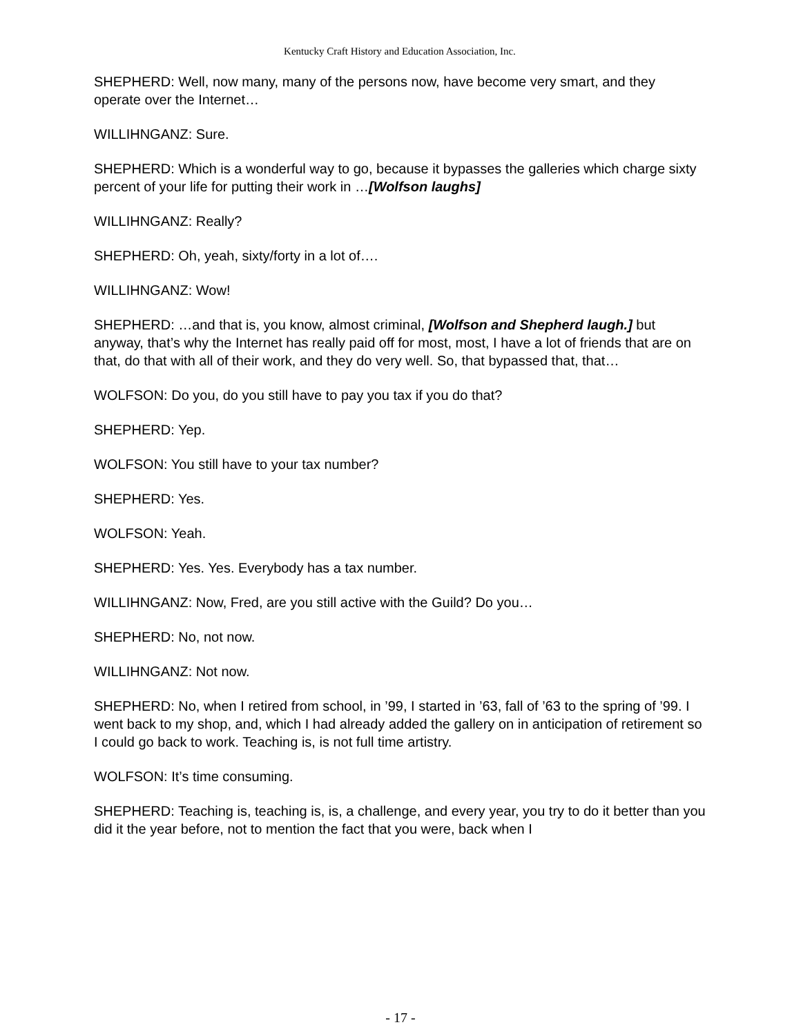Kentucky Craft History and Education Association, Inc.
SHEPHERD: Well, now many, many of the persons now, have become very smart, and they operate over the Internet…
WILLIHNGANZ: Sure.
SHEPHERD: Which is a wonderful way to go, because it bypasses the galleries which charge sixty percent of your life for putting their work in …[Wolfson laughs]
WILLIHNGANZ: Really?
SHEPHERD: Oh, yeah, sixty/forty in a lot of….
WILLIHNGANZ: Wow!
SHEPHERD: …and that is, you know, almost criminal, [Wolfson and Shepherd laugh.] but anyway, that’s why the Internet has really paid off for most, most, I have a lot of friends that are on that, do that with all of their work, and they do very well. So, that bypassed that, that…
WOLFSON: Do you, do you still have to pay you tax if you do that?
SHEPHERD: Yep.
WOLFSON: You still have to your tax number?
SHEPHERD: Yes.
WOLFSON: Yeah.
SHEPHERD: Yes. Yes. Everybody has a tax number.
WILLIHNGANZ: Now, Fred, are you still active with the Guild? Do you…
SHEPHERD: No, not now.
WILLIHNGANZ: Not now.
SHEPHERD: No, when I retired from school, in ’99, I started in ’63, fall of ’63 to the spring of ’99. I went back to my shop, and, which I had already added the gallery on in anticipation of retirement so I could go back to work. Teaching is, is not full time artistry.
WOLFSON: It’s time consuming.
SHEPHERD: Teaching is, teaching is, is, a challenge, and every year, you try to do it better than you did it the year before, not to mention the fact that you were, back when I
- 17 -